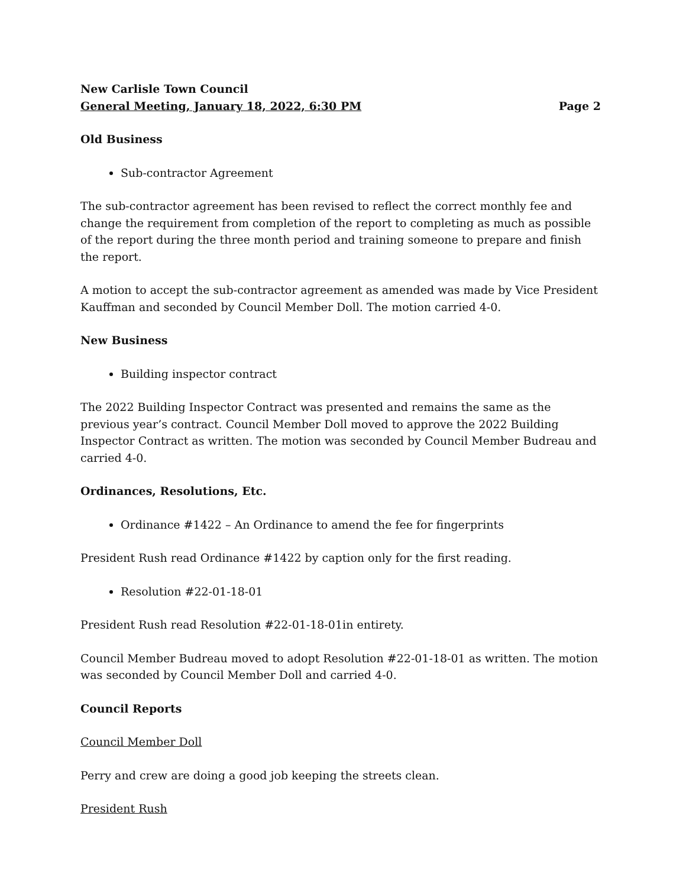New Carlisle Town Council
General Meeting, January 18, 2022, 6:30 PM Page 2
Old Business
Sub-contractor Agreement
The sub-contractor agreement has been revised to reflect the correct monthly fee and change the requirement from completion of the report to completing as much as possible of the report during the three month period and training someone to prepare and finish the report.
A motion to accept the sub-contractor agreement as amended was made by Vice President Kauffman and seconded by Council Member Doll. The motion carried 4-0.
New Business
Building inspector contract
The 2022 Building Inspector Contract was presented and remains the same as the previous year’s contract. Council Member Doll moved to approve the 2022 Building Inspector Contract as written. The motion was seconded by Council Member Budreau and carried 4-0.
Ordinances, Resolutions, Etc.
Ordinance #1422 – An Ordinance to amend the fee for fingerprints
President Rush read Ordinance #1422 by caption only for the first reading.
Resolution #22-01-18-01
President Rush read Resolution #22-01-18-01in entirety.
Council Member Budreau moved to adopt Resolution #22-01-18-01 as written. The motion was seconded by Council Member Doll and carried 4-0.
Council Reports
Council Member Doll
Perry and crew are doing a good job keeping the streets clean.
President Rush